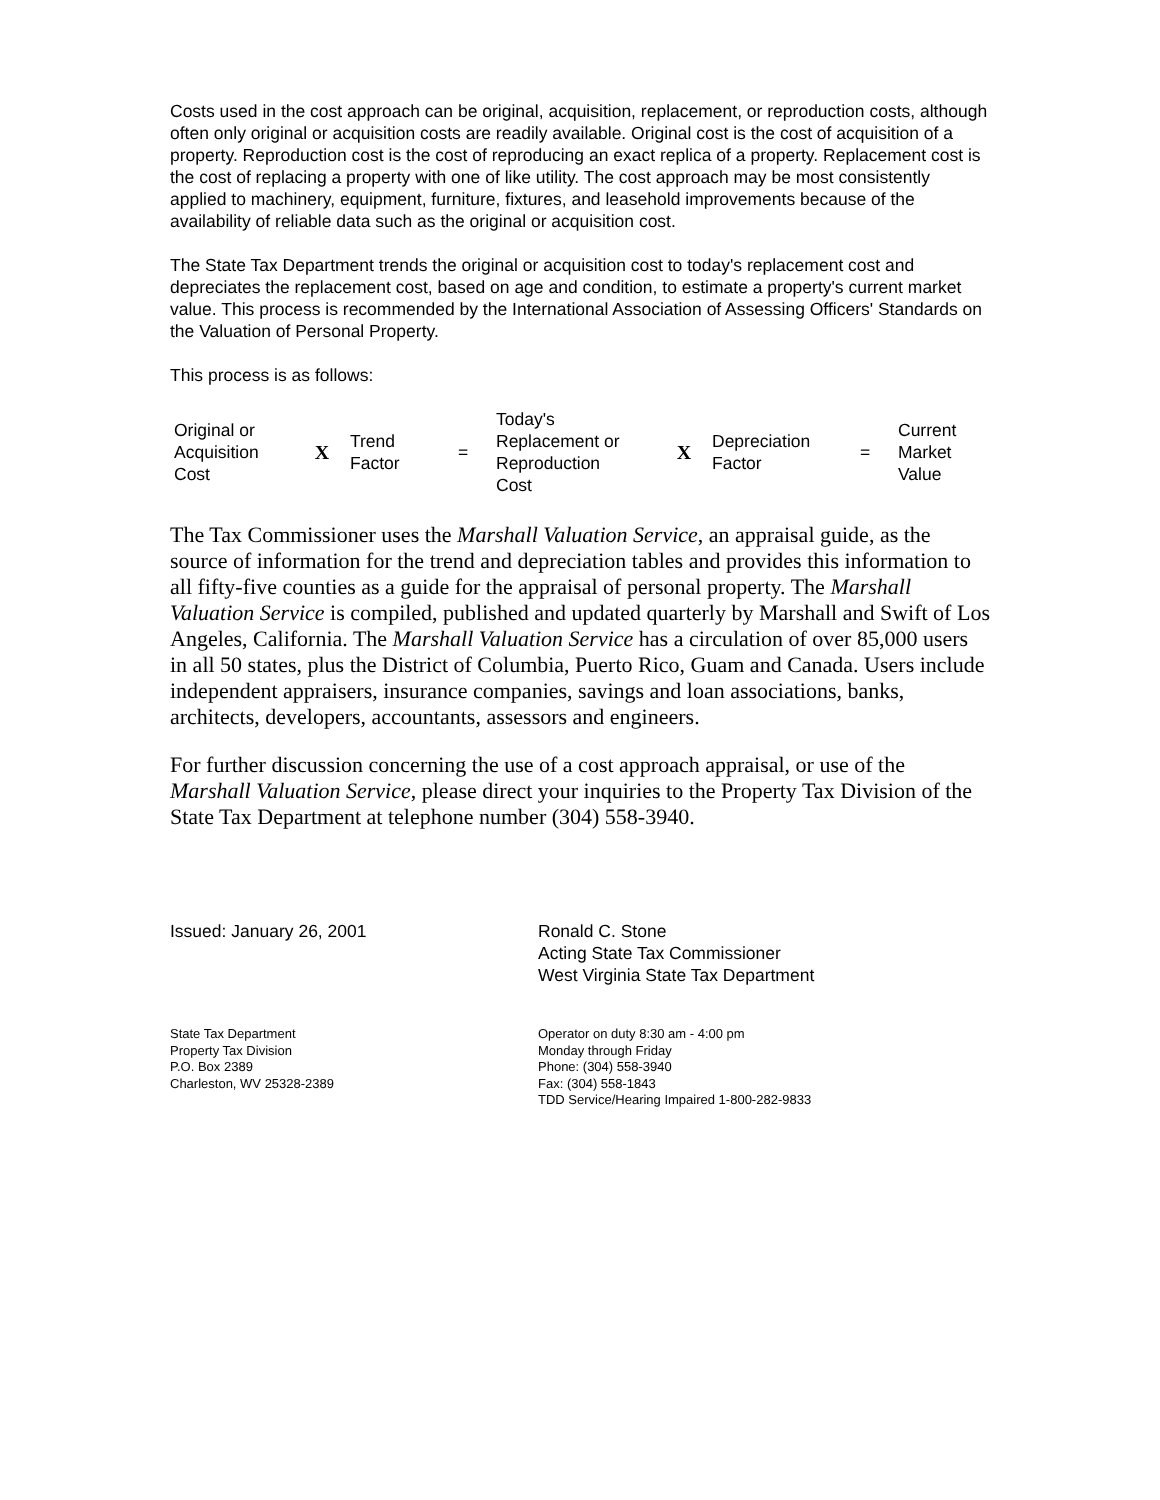Costs used in the cost approach can be original, acquisition, replacement, or reproduction costs, although often only original or acquisition costs are readily available. Original cost is the cost of acquisition of a property. Reproduction cost is the cost of reproducing an exact replica of a property. Replacement cost is the cost of replacing a property with one of like utility. The cost approach may be most consistently applied to machinery, equipment, furniture, fixtures, and leasehold improvements because of the availability of reliable data such as the original or acquisition cost.
The State Tax Department trends the original or acquisition cost to today's replacement cost and depreciates the replacement cost, based on age and condition, to estimate a property's current market value. This process is recommended by the International Association of Assessing Officers' Standards on the Valuation of Personal Property.
This process is as follows:
| Original or Acquisition Cost | X | Trend Factor | = | Today's Replacement or Reproduction Cost | X | Depreciation Factor | = | Current Market Value |
The Tax Commissioner uses the Marshall Valuation Service, an appraisal guide, as the source of information for the trend and depreciation tables and provides this information to all fifty-five counties as a guide for the appraisal of personal property. The Marshall Valuation Service is compiled, published and updated quarterly by Marshall and Swift of Los Angeles, California. The Marshall Valuation Service has a circulation of over 85,000 users in all 50 states, plus the District of Columbia, Puerto Rico, Guam and Canada. Users include independent appraisers, insurance companies, savings and loan associations, banks, architects, developers, accountants, assessors and engineers.
For further discussion concerning the use of a cost approach appraisal, or use of the Marshall Valuation Service, please direct your inquiries to the Property Tax Division of the State Tax Department at telephone number (304) 558-3940.
Issued: January 26, 2001 Ronald C. Stone
Acting State Tax Commissioner
West Virginia State Tax Department
State Tax Department
Property Tax Division
P.O. Box 2389
Charleston, WV 25328-2389
Operator on duty 8:30 am - 4:00 pm
Monday through Friday
Phone: (304) 558-3940
Fax: (304) 558-1843
TDD Service/Hearing Impaired 1-800-282-9833